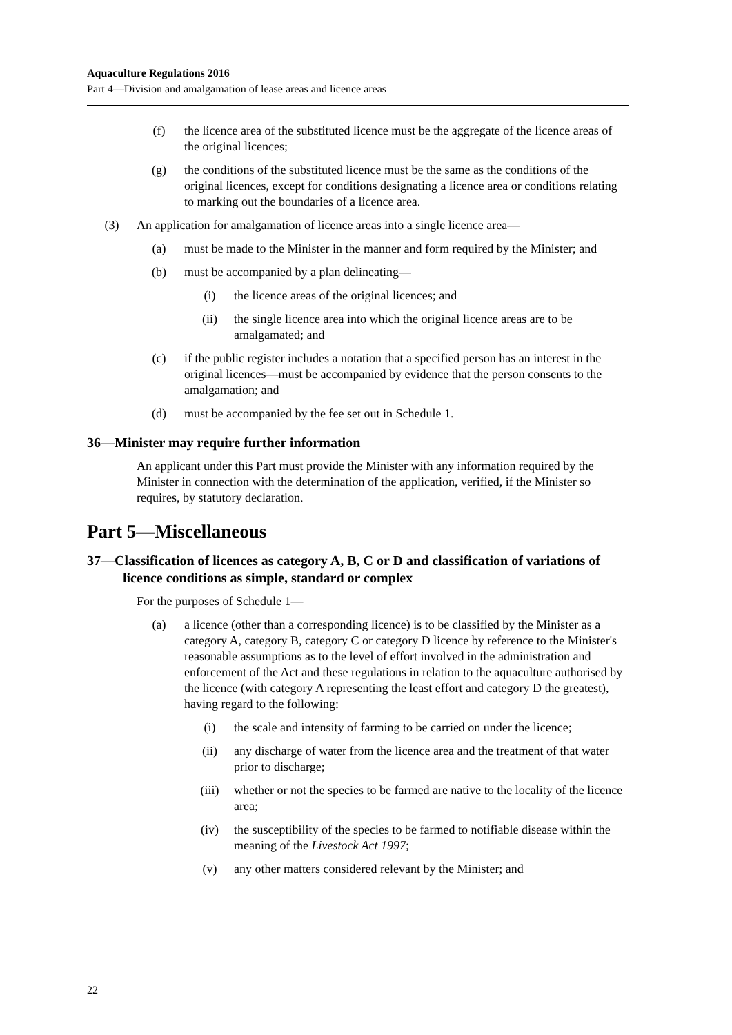Aquaculture Regulations 2016
Part 4—Division and amalgamation of lease areas and licence areas
(f) the licence area of the substituted licence must be the aggregate of the licence areas of the original licences;
(g) the conditions of the substituted licence must be the same as the conditions of the original licences, except for conditions designating a licence area or conditions relating to marking out the boundaries of a licence area.
(3) An application for amalgamation of licence areas into a single licence area—
(a) must be made to the Minister in the manner and form required by the Minister; and
(b) must be accompanied by a plan delineating—
(i) the licence areas of the original licences; and
(ii) the single licence area into which the original licence areas are to be amalgamated; and
(c) if the public register includes a notation that a specified person has an interest in the original licences—must be accompanied by evidence that the person consents to the amalgamation; and
(d) must be accompanied by the fee set out in Schedule 1.
36—Minister may require further information
An applicant under this Part must provide the Minister with any information required by the Minister in connection with the determination of the application, verified, if the Minister so requires, by statutory declaration.
Part 5—Miscellaneous
37—Classification of licences as category A, B, C or D and classification of variations of licence conditions as simple, standard or complex
For the purposes of Schedule 1—
(a) a licence (other than a corresponding licence) is to be classified by the Minister as a category A, category B, category C or category D licence by reference to the Minister's reasonable assumptions as to the level of effort involved in the administration and enforcement of the Act and these regulations in relation to the aquaculture authorised by the licence (with category A representing the least effort and category D the greatest), having regard to the following:
(i) the scale and intensity of farming to be carried on under the licence;
(ii) any discharge of water from the licence area and the treatment of that water prior to discharge;
(iii) whether or not the species to be farmed are native to the locality of the licence area;
(iv) the susceptibility of the species to be farmed to notifiable disease within the meaning of the Livestock Act 1997;
(v) any other matters considered relevant by the Minister; and
22